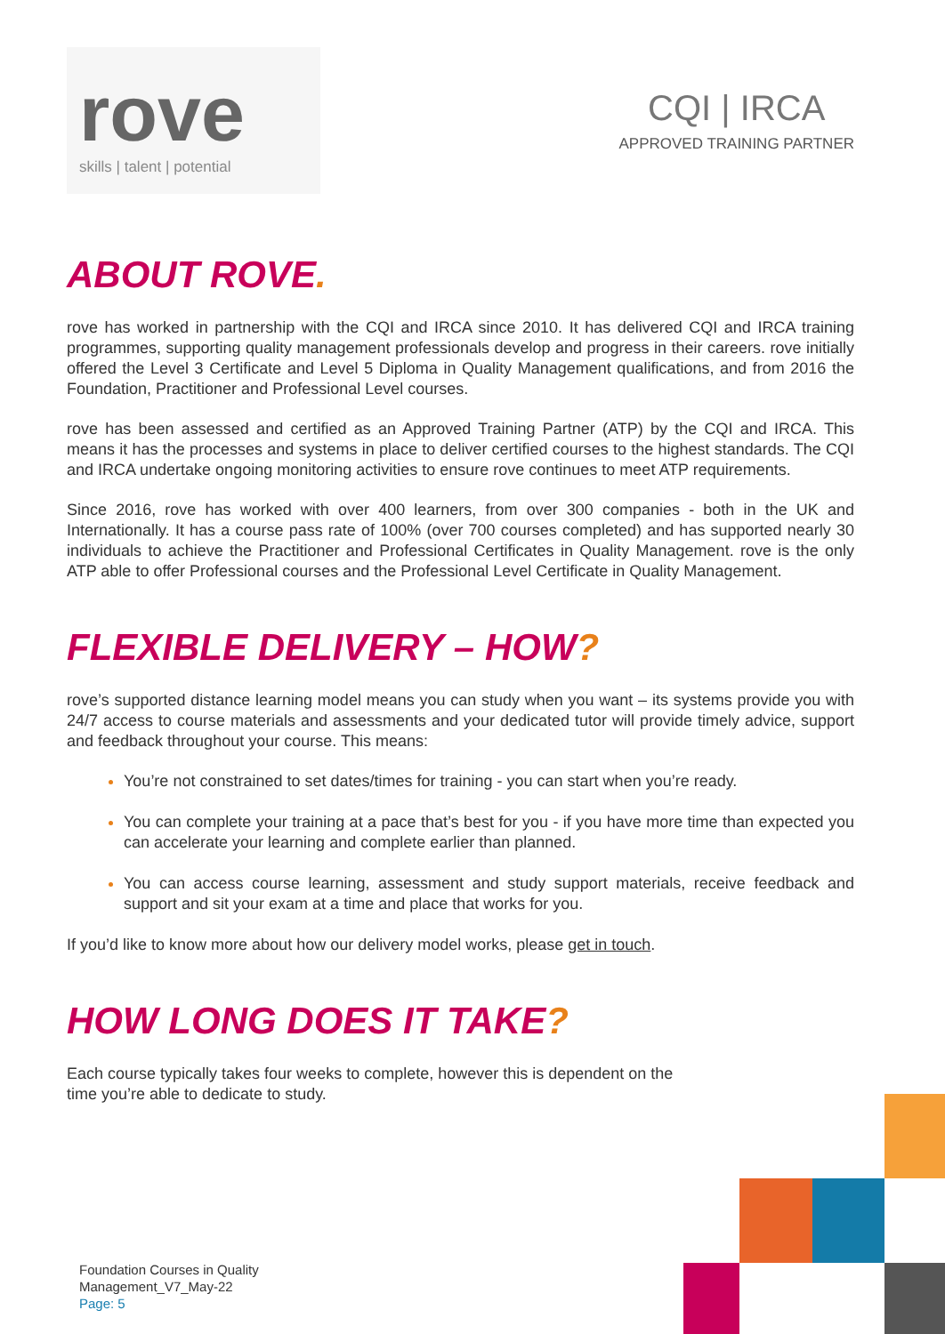rove
skills | talent | potential
CQI | IRCA
APPROVED TRAINING PARTNER
ABOUT ROVE.
rove has worked in partnership with the CQI and IRCA since 2010. It has delivered CQI and IRCA training programmes, supporting quality management professionals develop and progress in their careers. rove initially offered the Level 3 Certificate and Level 5 Diploma in Quality Management qualifications, and from 2016 the Foundation, Practitioner and Professional Level courses.
rove has been assessed and certified as an Approved Training Partner (ATP) by the CQI and IRCA. This means it has the processes and systems in place to deliver certified courses to the highest standards. The CQI and IRCA undertake ongoing monitoring activities to ensure rove continues to meet ATP requirements.
Since 2016, rove has worked with over 400 learners, from over 300 companies - both in the UK and Internationally. It has a course pass rate of 100% (over 700 courses completed) and has supported nearly 30 individuals to achieve the Practitioner and Professional Certificates in Quality Management. rove is the only ATP able to offer Professional courses and the Professional Level Certificate in Quality Management.
FLEXIBLE DELIVERY – HOW?
rove’s supported distance learning model means you can study when you want – its systems provide you with 24/7 access to course materials and assessments and your dedicated tutor will provide timely advice, support and feedback throughout your course. This means:
You’re not constrained to set dates/times for training - you can start when you’re ready.
You can complete your training at a pace that’s best for you - if you have more time than expected you can accelerate your learning and complete earlier than planned.
You can access course learning, assessment and study support materials, receive feedback and support and sit your exam at a time and place that works for you.
If you’d like to know more about how our delivery model works, please get in touch.
HOW LONG DOES IT TAKE?
Each course typically takes four weeks to complete, however this is dependent on the time you’re able to dedicate to study.
Foundation Courses in Quality
Management_V7_May-22
Page: 5